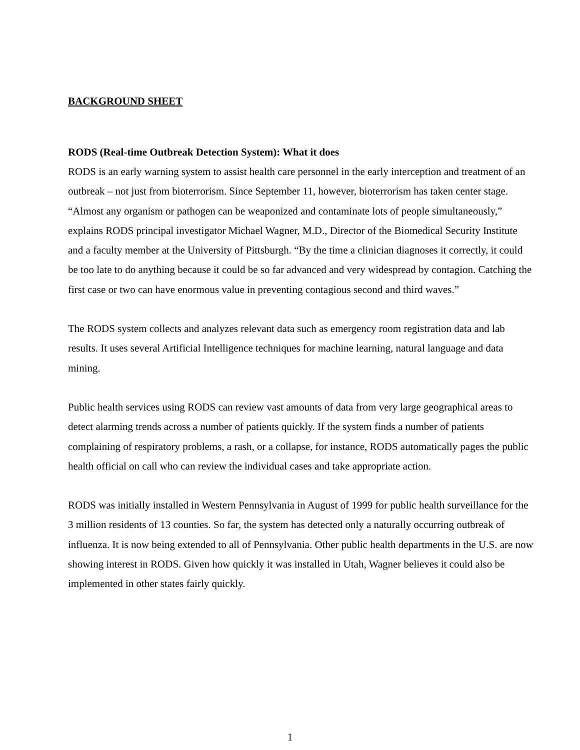BACKGROUND SHEET
RODS (Real-time Outbreak Detection System): What it does
RODS is an early warning system to assist health care personnel in the early interception and treatment of an outbreak – not just from bioterrorism. Since September 11, however, bioterrorism has taken center stage. “Almost any organism or pathogen can be weaponized and contaminate lots of people simultaneously,” explains RODS principal investigator Michael Wagner, M.D., Director of the Biomedical Security Institute and a faculty member at the University of Pittsburgh. “By the time a clinician diagnoses it correctly, it could be too late to do anything because it could be so far advanced and very widespread by contagion. Catching the first case or two can have enormous value in preventing contagious second and third waves.”
The RODS system collects and analyzes relevant data such as emergency room registration data and lab results. It uses several Artificial Intelligence techniques for machine learning, natural language and data mining.
Public health services using RODS can review vast amounts of data from very large geographical areas to detect alarming trends across a number of patients quickly. If the system finds a number of patients complaining of respiratory problems, a rash, or a collapse, for instance, RODS automatically pages the public health official on call who can review the individual cases and take appropriate action.
RODS was initially installed in Western Pennsylvania in August of 1999 for public health surveillance for the 3 million residents of 13 counties. So far, the system has detected only a naturally occurring outbreak of influenza. It is now being extended to all of Pennsylvania. Other public health departments in the U.S. are now showing interest in RODS. Given how quickly it was installed in Utah, Wagner believes it could also be implemented in other states fairly quickly.
1